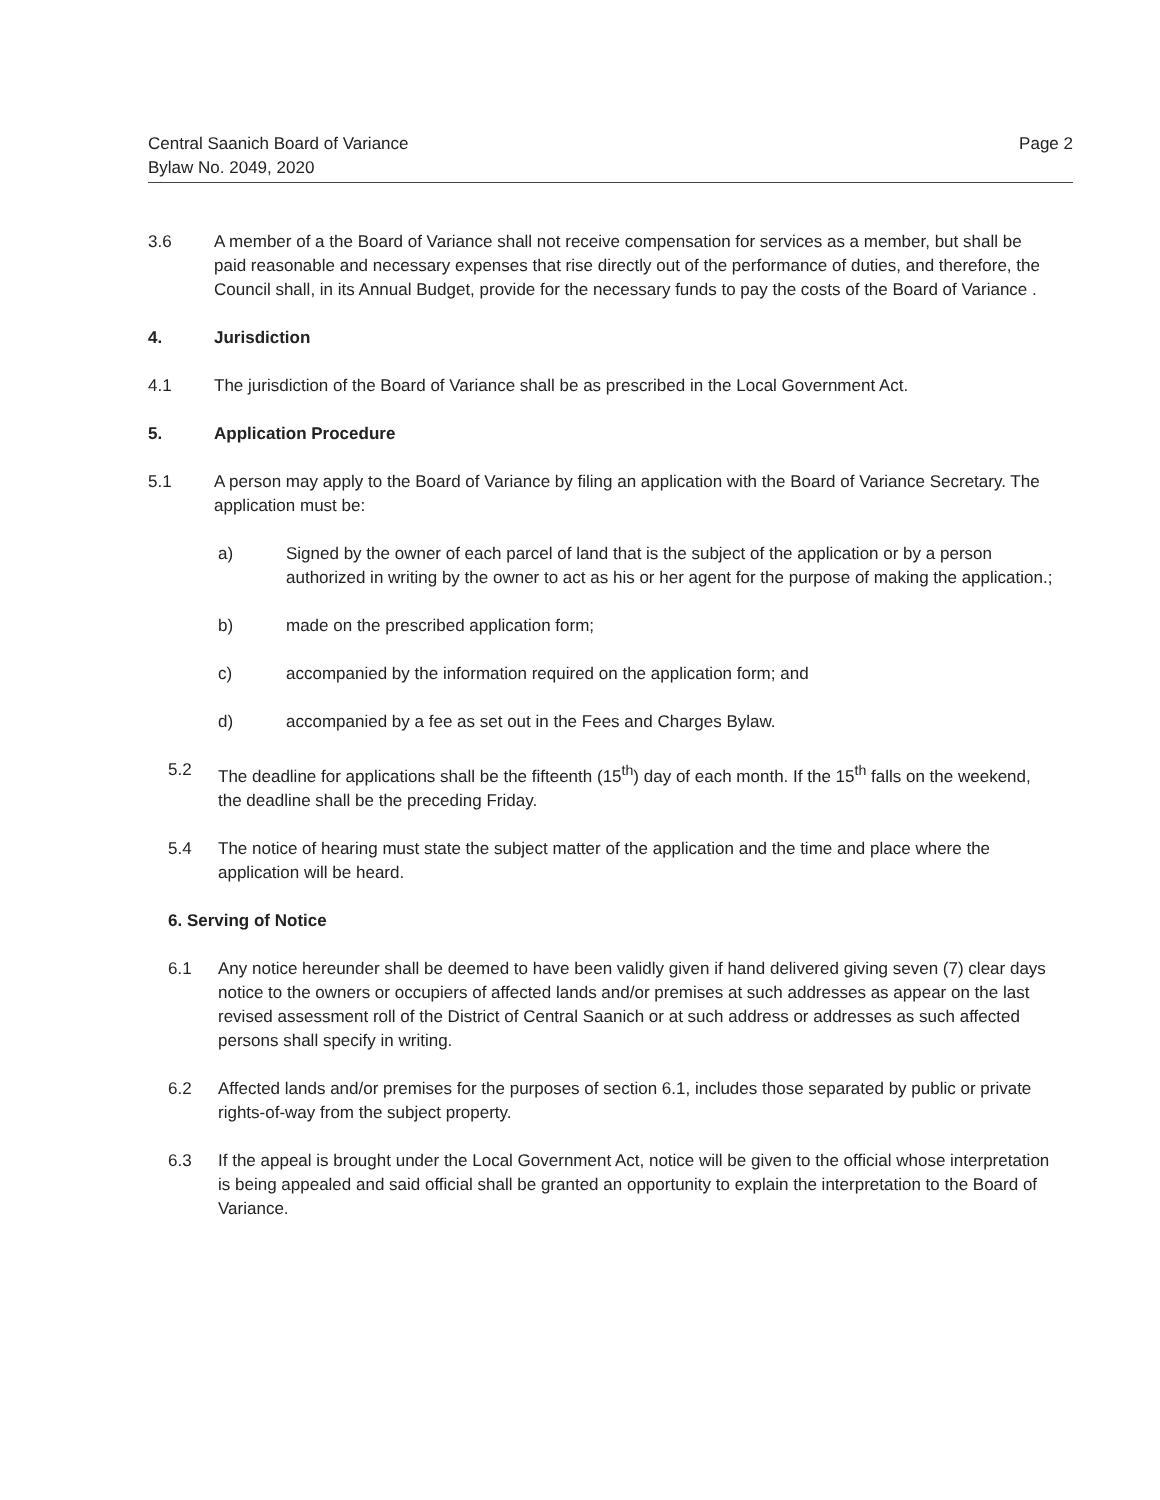Central Saanich Board of Variance
Bylaw No. 2049, 2020
Page 2
3.6 A member of a the Board of Variance shall not receive compensation for services as a member, but shall be paid reasonable and necessary expenses that rise directly out of the performance of duties, and therefore, the Council shall, in its Annual Budget, provide for the necessary funds to pay the costs of the Board of Variance .
4. Jurisdiction
4.1 The jurisdiction of the Board of Variance shall be as prescribed in the Local Government Act.
5. Application Procedure
5.1 A person may apply to the Board of Variance by filing an application with the Board of Variance Secretary. The application must be:
a) Signed by the owner of each parcel of land that is the subject of the application or by a person authorized in writing by the owner to act as his or her agent for the purpose of making the application.;
b) made on the prescribed application form;
c) accompanied by the information required on the application form; and
d) accompanied by a fee as set out in the Fees and Charges Bylaw.
5.2 The deadline for applications shall be the fifteenth (15<sup>th</sup>) day of each month. If the 15<sup>th</sup> falls on the weekend, the deadline shall be the preceding Friday.
5.4 The notice of hearing must state the subject matter of the application and the time and place where the application will be heard.
6. Serving of Notice
6.1 Any notice hereunder shall be deemed to have been validly given if hand delivered giving seven (7) clear days notice to the owners or occupiers of affected lands and/or premises at such addresses as appear on the last revised assessment roll of the District of Central Saanich or at such address or addresses as such affected persons shall specify in writing.
6.2 Affected lands and/or premises for the purposes of section 6.1, includes those separated by public or private rights-of-way from the subject property.
6.3 If the appeal is brought under the Local Government Act, notice will be given to the official whose interpretation is being appealed and said official shall be granted an opportunity to explain the interpretation to the Board of Variance.